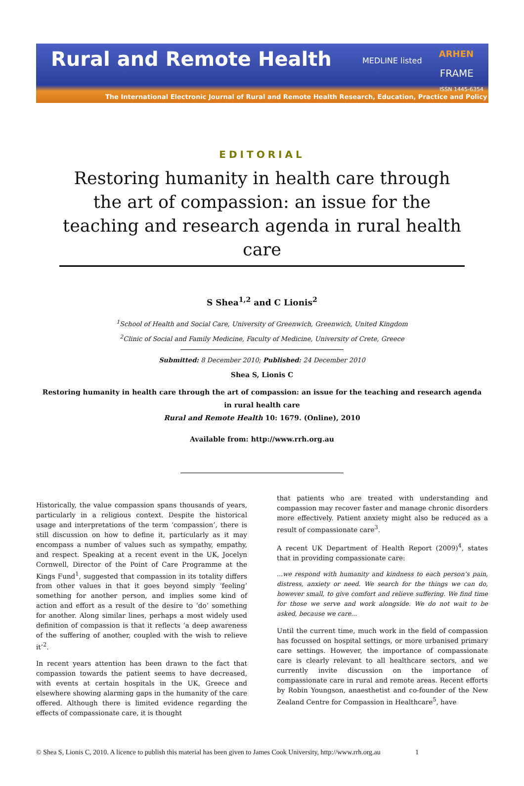Rural and Remote Health MEDLINE listed
ARHEN
FRAME
ISSN 1445-6354
The International Electronic Journal of Rural and Remote Health Research, Education, Practice and Policy
EDITORIAL
Restoring humanity in health care through the art of compassion: an issue for the teaching and research agenda in rural health care
S Shea<sup>1,2</sup> and C Lionis<sup>2</sup>
<sup>1</sup> School of Health and Social Care, University of Greenwich, Greenwich, United Kingdom
<sup>2</sup> Clinic of Social and Family Medicine, Faculty of Medicine, University of Crete, Greece
Submitted: 8 December 2010; Published: 24 December 2010
Shea S, Lionis C
Restoring humanity in health care through the art of compassion: an issue for the teaching and research agenda in rural health care
Rural and Remote Health 10: 1679. (Online), 2010
Available from: http://www.rrh.org.au
Historically, the value compassion spans thousands of years, particularly in a religious context. Despite the historical usage and interpretations of the term ‘compassion’, there is still discussion on how to define it, particularly as it may encompass a number of values such as sympathy, empathy, and respect. Speaking at a recent event in the UK, Jocelyn Cornwell, Director of the Point of Care Programme at the Kings Fund<sup>1</sup>, suggested that compassion in its totality differs from other values in that it goes beyond simply ‘feeling’ something for another person, and implies some kind of action and effort as a result of the desire to ‘do’ something for another. Along similar lines, perhaps a most widely used definition of compassion is that it reflects ‘a deep awareness of the suffering of another, coupled with the wish to relieve it’<sup>2</sup>.
In recent years attention has been drawn to the fact that compassion towards the patient seems to have decreased, with events at certain hospitals in the UK, Greece and elsewhere showing alarming gaps in the humanity of the care offered. Although there is limited evidence regarding the effects of compassionate care, it is thought
that patients who are treated with understanding and compassion may recover faster and manage chronic disorders more effectively. Patient anxiety might also be reduced as a result of compassionate care<sup>3</sup>.
A recent UK Department of Health Report (2009)<sup>4</sup>, states that in providing compassionate care:
...we respond with humanity and kindness to each person’s pain, distress, anxiety or need. We search for the things we can do, however small, to give comfort and relieve suffering. We find time for those we serve and work alongside. We do not wait to be asked, because we care...
Until the current time, much work in the field of compassion has focussed on hospital settings, or more urbanised primary care settings. However, the importance of compassionate care is clearly relevant to all healthcare sectors, and we currently invite discussion on the importance of compassionate care in rural and remote areas. Recent efforts by Robin Youngson, anaesthetist and co-founder of the New Zealand Centre for Compassion in Healthcare<sup>5</sup>, have
© Shea S, Lionis C, 2010. A licence to publish this material has been given to James Cook University, http://www.rrh.org.au 1